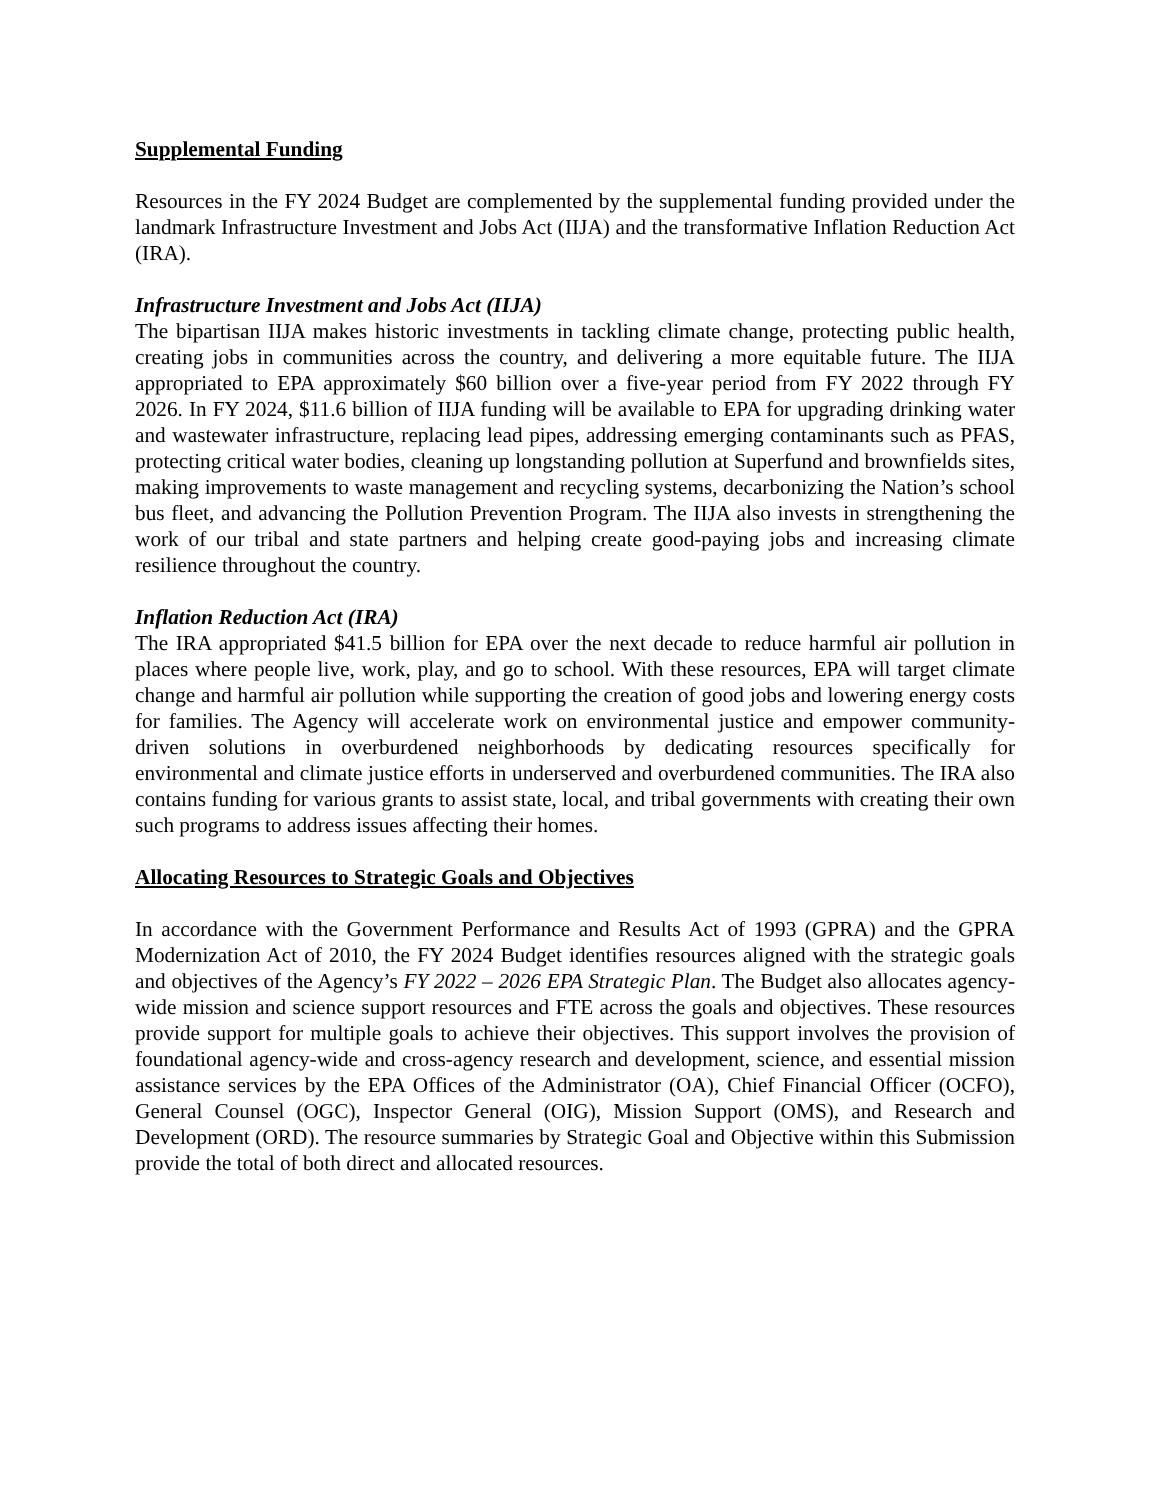Supplemental Funding
Resources in the FY 2024 Budget are complemented by the supplemental funding provided under the landmark Infrastructure Investment and Jobs Act (IIJA) and the transformative Inflation Reduction Act (IRA).
Infrastructure Investment and Jobs Act (IIJA)
The bipartisan IIJA makes historic investments in tackling climate change, protecting public health, creating jobs in communities across the country, and delivering a more equitable future. The IIJA appropriated to EPA approximately $60 billion over a five-year period from FY 2022 through FY 2026. In FY 2024, $11.6 billion of IIJA funding will be available to EPA for upgrading drinking water and wastewater infrastructure, replacing lead pipes, addressing emerging contaminants such as PFAS, protecting critical water bodies, cleaning up longstanding pollution at Superfund and brownfields sites, making improvements to waste management and recycling systems, decarbonizing the Nation’s school bus fleet, and advancing the Pollution Prevention Program. The IIJA also invests in strengthening the work of our tribal and state partners and helping create good-paying jobs and increasing climate resilience throughout the country.
Inflation Reduction Act (IRA)
The IRA appropriated $41.5 billion for EPA over the next decade to reduce harmful air pollution in places where people live, work, play, and go to school. With these resources, EPA will target climate change and harmful air pollution while supporting the creation of good jobs and lowering energy costs for families. The Agency will accelerate work on environmental justice and empower community-driven solutions in overburdened neighborhoods by dedicating resources specifically for environmental and climate justice efforts in underserved and overburdened communities. The IRA also contains funding for various grants to assist state, local, and tribal governments with creating their own such programs to address issues affecting their homes.
Allocating Resources to Strategic Goals and Objectives
In accordance with the Government Performance and Results Act of 1993 (GPRA) and the GPRA Modernization Act of 2010, the FY 2024 Budget identifies resources aligned with the strategic goals and objectives of the Agency’s FY 2022 – 2026 EPA Strategic Plan. The Budget also allocates agency-wide mission and science support resources and FTE across the goals and objectives. These resources provide support for multiple goals to achieve their objectives. This support involves the provision of foundational agency-wide and cross-agency research and development, science, and essential mission assistance services by the EPA Offices of the Administrator (OA), Chief Financial Officer (OCFO), General Counsel (OGC), Inspector General (OIG), Mission Support (OMS), and Research and Development (ORD). The resource summaries by Strategic Goal and Objective within this Submission provide the total of both direct and allocated resources.